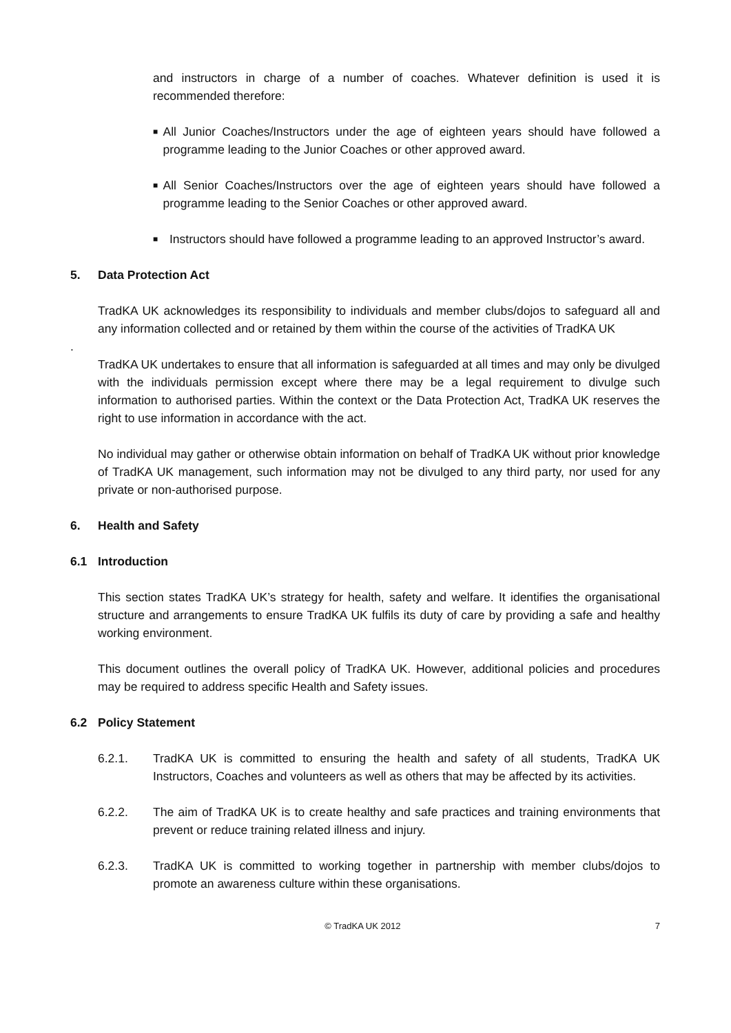and instructors in charge of a number of coaches. Whatever definition is used it is recommended therefore:
■
All Junior Coaches/Instructors under the age of eighteen years should have followed a programme leading to the Junior Coaches or other approved award.
■
All Senior Coaches/Instructors over the age of eighteen years should have followed a programme leading to the Senior Coaches or other approved award.
■
Instructors should have followed a programme leading to an approved Instructor’s award.
5. Data Protection Act
TradKA UK acknowledges its responsibility to individuals and member clubs/dojos to safeguard all and any information collected and or retained by them within the course of the activities of TradKA UK
.
TradKA UK undertakes to ensure that all information is safeguarded at all times and may only be divulged with the individuals permission except where there may be a legal requirement to divulge such information to authorised parties. Within the context or the Data Protection Act, TradKA UK reserves the right to use information in accordance with the act.
No individual may gather or otherwise obtain information on behalf of TradKA UK without prior knowledge of TradKA UK management, such information may not be divulged to any third party, nor used for any private or non-authorised purpose.
6. Health and Safety
6.1 Introduction
This section states TradKA UK’s strategy for health, safety and welfare. It identifies the organisational structure and arrangements to ensure TradKA UK fulfils its duty of care by providing a safe and healthy working environment.
This document outlines the overall policy of TradKA UK. However, additional policies and procedures may be required to address specific Health and Safety issues.
6.2 Policy Statement
6.2.1. TradKA UK is committed to ensuring the health and safety of all students, TradKA UK Instructors, Coaches and volunteers as well as others that may be affected by its activities.
6.2.2. The aim of TradKA UK is to create healthy and safe practices and training environments that prevent or reduce training related illness and injury.
6.2.3. TradKA UK is committed to working together in partnership with member clubs/dojos to promote an awareness culture within these organisations.
© TradKA UK 2012 7